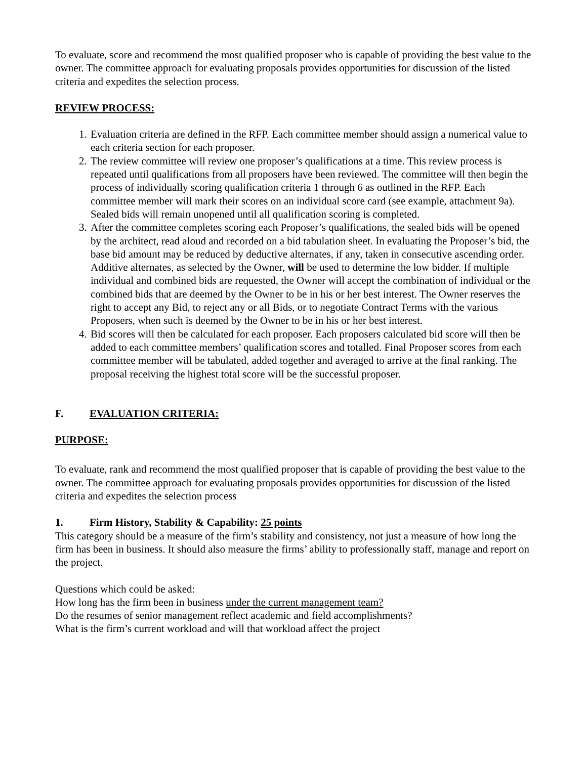To evaluate, score and recommend the most qualified proposer who is capable of providing the best value to the owner. The committee approach for evaluating proposals provides opportunities for discussion of the listed criteria and expedites the selection process.
REVIEW PROCESS:
1. Evaluation criteria are defined in the RFP. Each committee member should assign a numerical value to each criteria section for each proposer.
2. The review committee will review one proposer’s qualifications at a time. This review process is repeated until qualifications from all proposers have been reviewed. The committee will then begin the process of individually scoring qualification criteria 1 through 6 as outlined in the RFP. Each committee member will mark their scores on an individual score card (see example, attachment 9a). Sealed bids will remain unopened until all qualification scoring is completed.
3. After the committee completes scoring each Proposer’s qualifications, the sealed bids will be opened by the architect, read aloud and recorded on a bid tabulation sheet. In evaluating the Proposer’s bid, the base bid amount may be reduced by deductive alternates, if any, taken in consecutive ascending order. Additive alternates, as selected by the Owner, will be used to determine the low bidder. If multiple individual and combined bids are requested, the Owner will accept the combination of individual or the combined bids that are deemed by the Owner to be in his or her best interest. The Owner reserves the right to accept any Bid, to reject any or all Bids, or to negotiate Contract Terms with the various Proposers, when such is deemed by the Owner to be in his or her best interest.
4. Bid scores will then be calculated for each proposer. Each proposers calculated bid score will then be added to each committee members’ qualification scores and totalled. Final Proposer scores from each committee member will be tabulated, added together and averaged to arrive at the final ranking. The proposal receiving the highest total score will be the successful proposer.
F. EVALUATION CRITERIA:
PURPOSE:
To evaluate, rank and recommend the most qualified proposer that is capable of providing the best value to the owner. The committee approach for evaluating proposals provides opportunities for discussion of the listed criteria and expedites the selection process
1. Firm History, Stability & Capability: 25 points
This category should be a measure of the firm’s stability and consistency, not just a measure of how long the firm has been in business. It should also measure the firms’ ability to professionally staff, manage and report on the project.
Questions which could be asked:
How long has the firm been in business under the current management team?
Do the resumes of senior management reflect academic and field accomplishments?
What is the firm’s current workload and will that workload affect the project